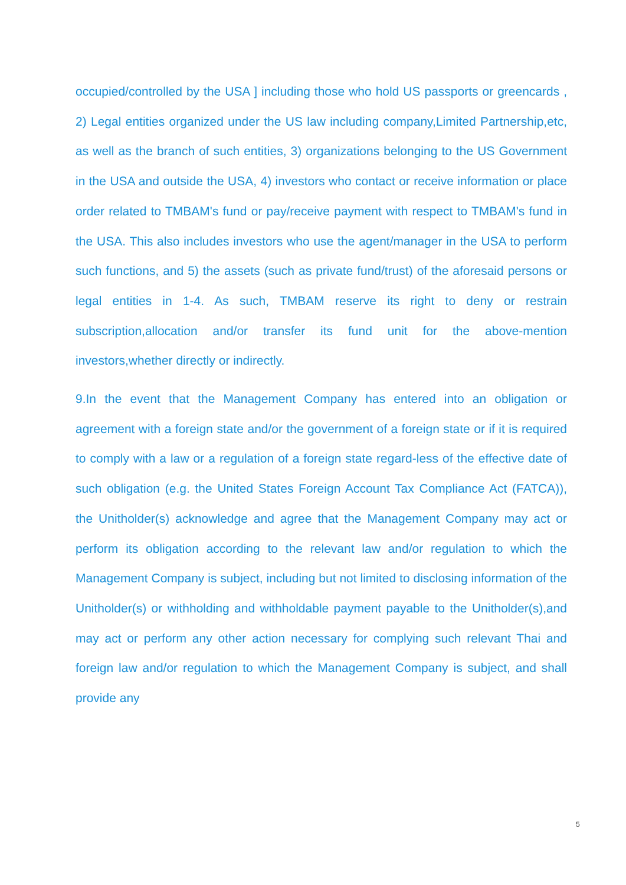occupied/controlled by the USA ] including those who hold US passports or greencards , 2) Legal entities organized under the US law including company,Limited Partnership,etc, as well as the branch of such entities, 3) organizations belonging to the US Government in the USA and outside the USA, 4) investors who contact or receive information or place order related to TMBAM's fund or pay/receive payment with respect to TMBAM's fund in the USA. This also includes investors who use the agent/manager in the USA to perform such functions, and 5) the assets (such as private fund/trust) of the aforesaid persons or legal entities in 1-4. As such, TMBAM reserve its right to deny or restrain subscription,allocation and/or transfer its fund unit for the above-mention investors,whether directly or indirectly.
9.In the event that the Management Company has entered into an obligation or agreement with a foreign state and/or the government of a foreign state or if it is required to comply with a law or a regulation of a foreign state regard-less of the effective date of such obligation (e.g. the United States Foreign Account Tax Compliance Act (FATCA)), the Unitholder(s) acknowledge and agree that the Management Company may act or perform its obligation according to the relevant law and/or regulation to which the Management Company is subject, including but not limited to disclosing information of the Unitholder(s) or withholding and withholdable payment payable to the Unitholder(s),and may act or perform any other action necessary for complying such relevant Thai and foreign law and/or regulation to which the Management Company is subject, and shall provide any
5